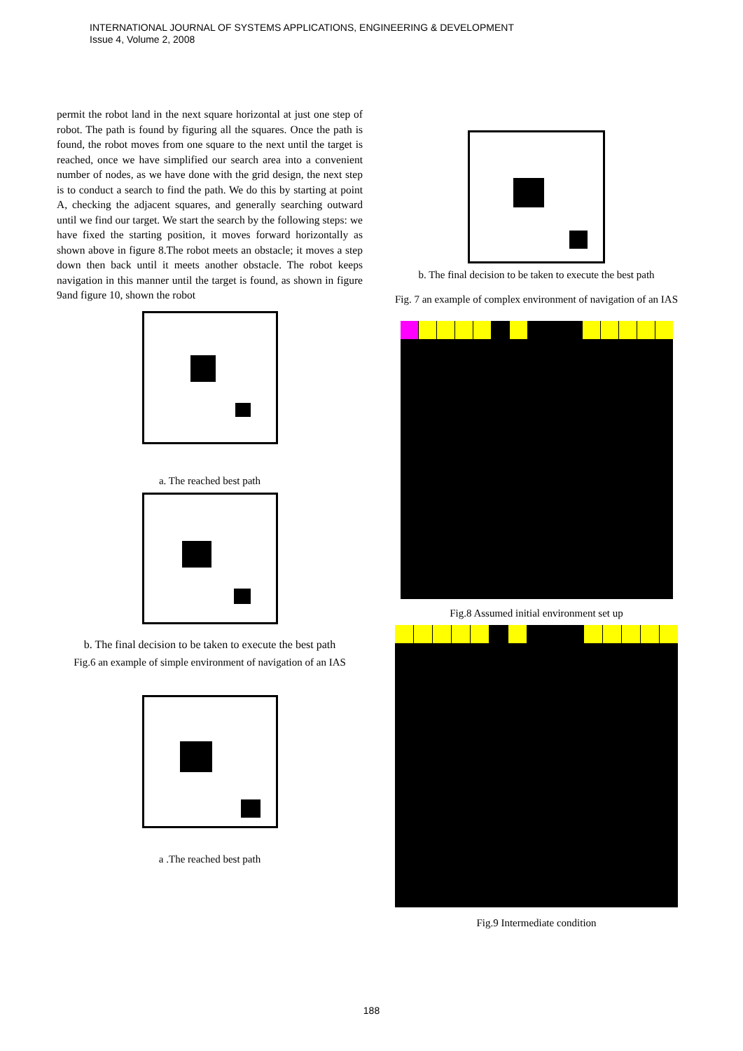INTERNATIONAL JOURNAL OF SYSTEMS APPLICATIONS, ENGINEERING & DEVELOPMENT
Issue 4, Volume 2, 2008
permit the robot land in the next square horizontal at just one step of robot. The path is found by figuring all the squares. Once the path is found, the robot moves from one square to the next until the target is reached, once we have simplified our search area into a convenient number of nodes, as we have done with the grid design, the next step is to conduct a search to find the path. We do this by starting at point A, checking the adjacent squares, and generally searching outward until we find our target. We start the search by the following steps: we have fixed the starting position, it moves forward horizontally as shown above in figure 8.The robot meets an obstacle; it moves a step down then back until it meets another obstacle. The robot keeps navigation in this manner until the target is found, as shown in figure 9and figure 10, shown the robot
a. The reached best path
b. The final decision to be taken to execute the best path
Fig.6 an example of simple environment of navigation of an IAS
a .The reached best path
b. The final decision to be taken to execute the best path
Fig. 7 an example of complex environment of navigation of an IAS
Fig.8 Assumed initial environment set up
Fig.9 Intermediate condition
188